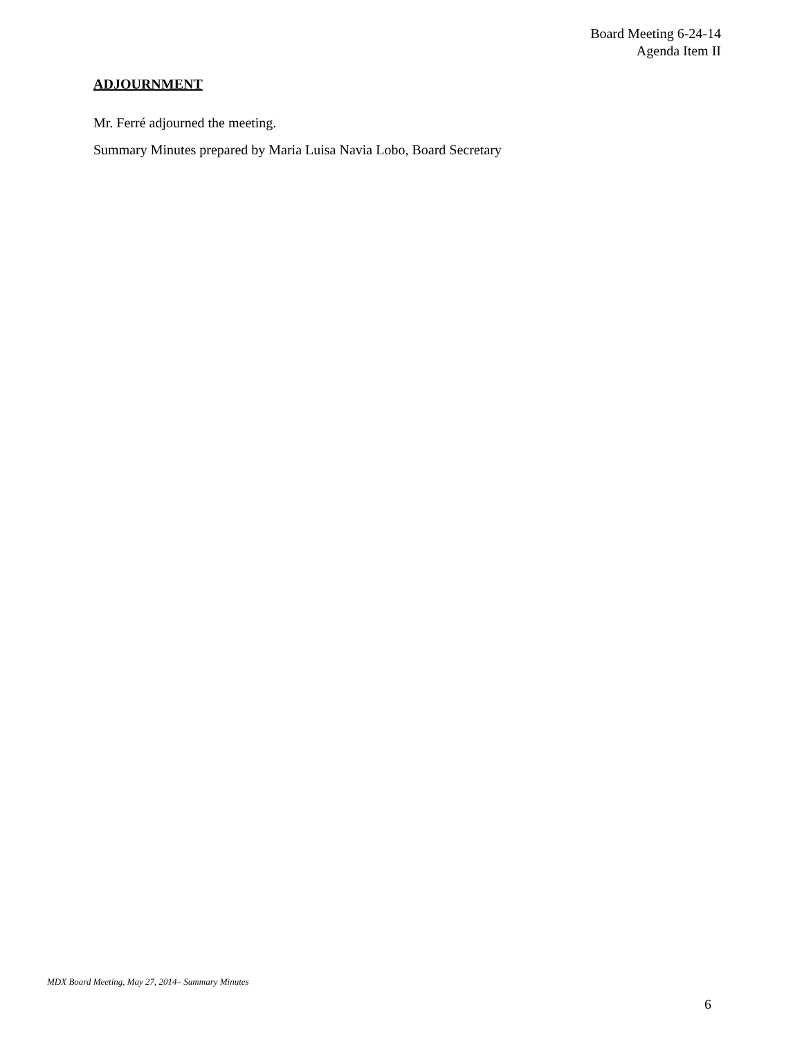Board Meeting 6-24-14
Agenda Item II
ADJOURNMENT
Mr. Ferré adjourned the meeting.
Summary Minutes prepared by Maria Luisa Navia Lobo, Board Secretary
MDX Board Meeting, May 27, 2014– Summary Minutes
6